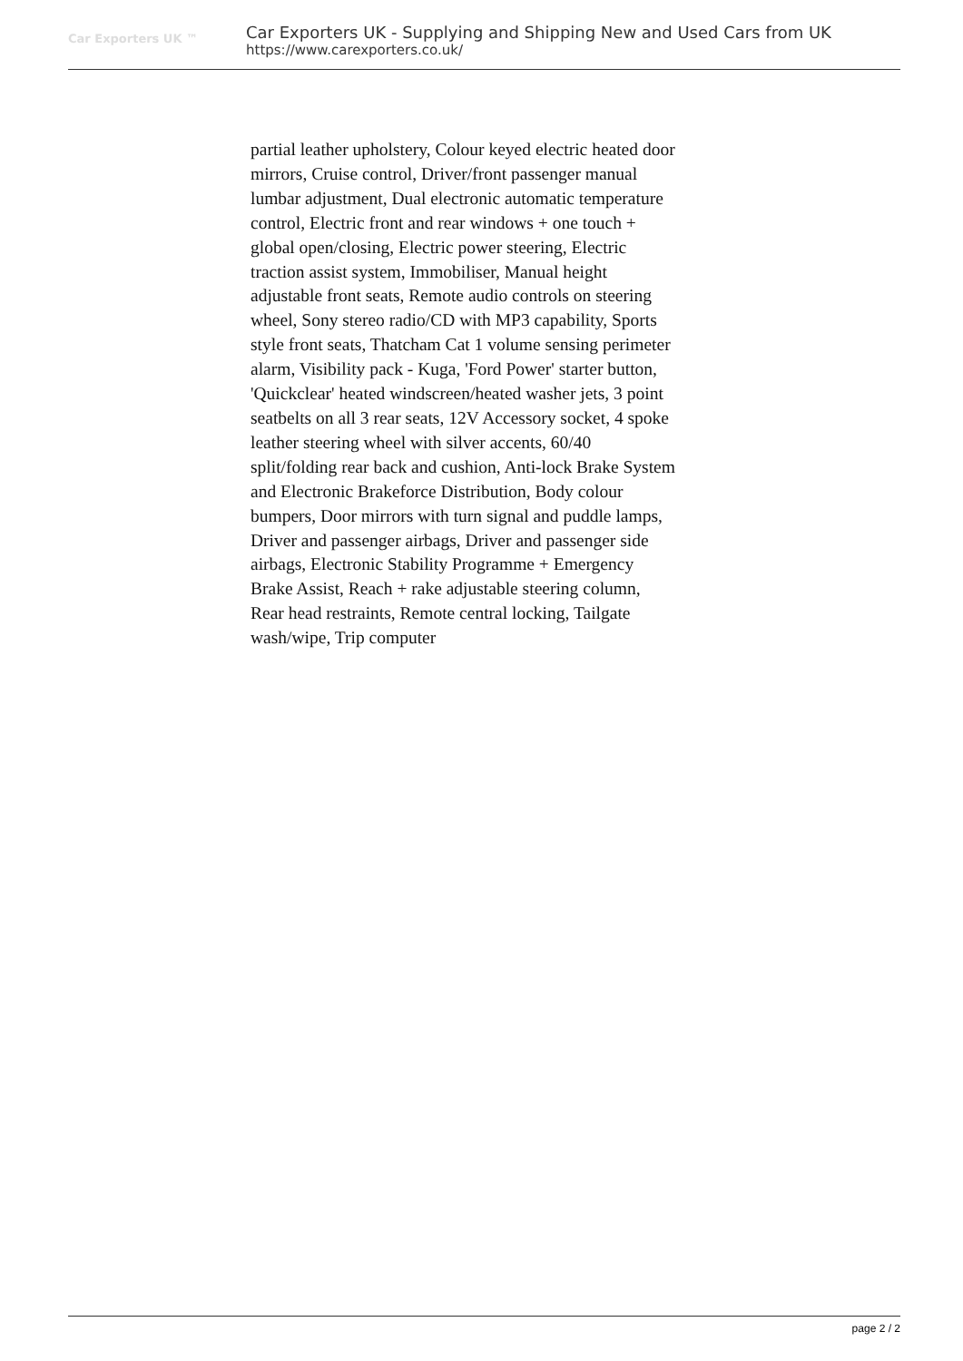Car Exporters UK ™
Car Exporters UK - Supplying and Shipping New and Used Cars from UK
https://www.carexporters.co.uk/
partial leather upholstery, Colour keyed electric heated door mirrors, Cruise control, Driver/front passenger manual lumbar adjustment, Dual electronic automatic temperature control, Electric front and rear windows + one touch + global open/closing, Electric power steering, Electric traction assist system, Immobiliser, Manual height adjustable front seats, Remote audio controls on steering wheel, Sony stereo radio/CD with MP3 capability, Sports style front seats, Thatcham Cat 1 volume sensing perimeter alarm, Visibility pack - Kuga, 'Ford Power' starter button, 'Quickclear' heated windscreen/heated washer jets, 3 point seatbelts on all 3 rear seats, 12V Accessory socket, 4 spoke leather steering wheel with silver accents, 60/40 split/folding rear back and cushion, Anti-lock Brake System and Electronic Brakeforce Distribution, Body colour bumpers, Door mirrors with turn signal and puddle lamps, Driver and passenger airbags, Driver and passenger side airbags, Electronic Stability Programme + Emergency Brake Assist, Reach + rake adjustable steering column, Rear head restraints, Remote central locking, Tailgate wash/wipe, Trip computer
page 2 / 2